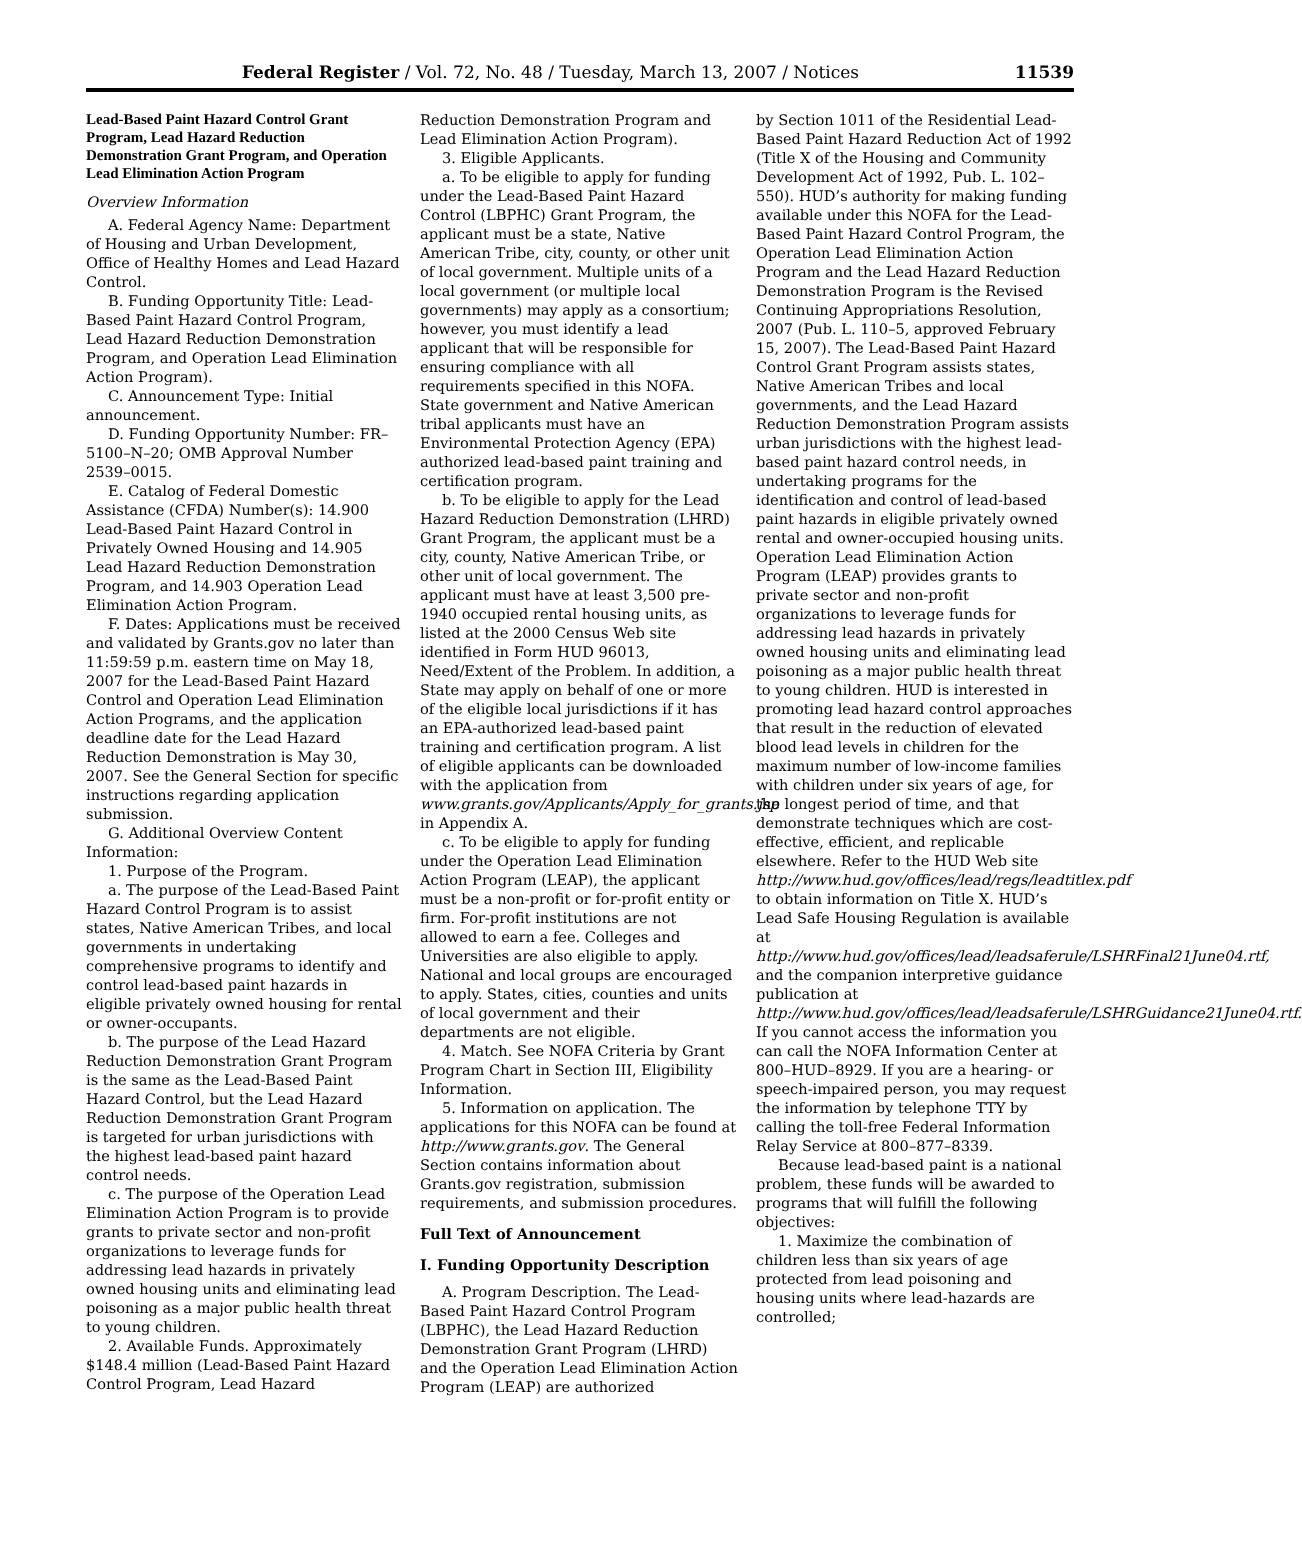Federal Register / Vol. 72, No. 48 / Tuesday, March 13, 2007 / Notices 11539
Lead-Based Paint Hazard Control Grant Program, Lead Hazard Reduction Demonstration Grant Program, and Operation Lead Elimination Action Program
Overview Information
A. Federal Agency Name: Department of Housing and Urban Development, Office of Healthy Homes and Lead Hazard Control.
B. Funding Opportunity Title: Lead-Based Paint Hazard Control Program, Lead Hazard Reduction Demonstration Program, and Operation Lead Elimination Action Program).
C. Announcement Type: Initial announcement.
D. Funding Opportunity Number: FR–5100–N–20; OMB Approval Number 2539–0015.
E. Catalog of Federal Domestic Assistance (CFDA) Number(s): 14.900 Lead-Based Paint Hazard Control in Privately Owned Housing and 14.905 Lead Hazard Reduction Demonstration Program, and 14.903 Operation Lead Elimination Action Program.
F. Dates: Applications must be received and validated by Grants.gov no later than 11:59:59 p.m. eastern time on May 18, 2007 for the Lead-Based Paint Hazard Control and Operation Lead Elimination Action Programs, and the application deadline date for the Lead Hazard Reduction Demonstration is May 30, 2007. See the General Section for specific instructions regarding application submission.
G. Additional Overview Content Information:
1. Purpose of the Program.
a. The purpose of the Lead-Based Paint Hazard Control Program is to assist states, Native American Tribes, and local governments in undertaking comprehensive programs to identify and control lead-based paint hazards in eligible privately owned housing for rental or owner-occupants.
b. The purpose of the Lead Hazard Reduction Demonstration Grant Program is the same as the Lead-Based Paint Hazard Control, but the Lead Hazard Reduction Demonstration Grant Program is targeted for urban jurisdictions with the highest lead-based paint hazard control needs.
c. The purpose of the Operation Lead Elimination Action Program is to provide grants to private sector and non-profit organizations to leverage funds for addressing lead hazards in privately owned housing units and eliminating lead poisoning as a major public health threat to young children.
2. Available Funds. Approximately $148.4 million (Lead-Based Paint Hazard Control Program, Lead Hazard
Reduction Demonstration Program and Lead Elimination Action Program).
3. Eligible Applicants.
a. To be eligible to apply for funding under the Lead-Based Paint Hazard Control (LBPHC) Grant Program, the applicant must be a state, Native American Tribe, city, county, or other unit of local government. Multiple units of a local government (or multiple local governments) may apply as a consortium; however, you must identify a lead applicant that will be responsible for ensuring compliance with all requirements specified in this NOFA. State government and Native American tribal applicants must have an Environmental Protection Agency (EPA) authorized lead-based paint training and certification program.
b. To be eligible to apply for the Lead Hazard Reduction Demonstration (LHRD) Grant Program, the applicant must be a city, county, Native American Tribe, or other unit of local government. The applicant must have at least 3,500 pre-1940 occupied rental housing units, as listed at the 2000 Census Web site identified in Form HUD 96013, Need/Extent of the Problem. In addition, a State may apply on behalf of one or more of the eligible local jurisdictions if it has an EPA-authorized lead-based paint training and certification program. A list of eligible applicants can be downloaded with the application from www.grants.gov/Applicants/Apply_for_grants.jsp in Appendix A.
c. To be eligible to apply for funding under the Operation Lead Elimination Action Program (LEAP), the applicant must be a non-profit or for-profit entity or firm. For-profit institutions are not allowed to earn a fee. Colleges and Universities are also eligible to apply. National and local groups are encouraged to apply. States, cities, counties and units of local government and their departments are not eligible.
4. Match. See NOFA Criteria by Grant Program Chart in Section III, Eligibility Information.
5. Information on application. The applications for this NOFA can be found at http://www.grants.gov. The General Section contains information about Grants.gov registration, submission requirements, and submission procedures.
Full Text of Announcement
I. Funding Opportunity Description
A. Program Description. The Lead-Based Paint Hazard Control Program (LBPHC), the Lead Hazard Reduction Demonstration Grant Program (LHRD) and the Operation Lead Elimination Action Program (LEAP) are authorized
by Section 1011 of the Residential Lead-Based Paint Hazard Reduction Act of 1992 (Title X of the Housing and Community Development Act of 1992, Pub. L. 102–550). HUD’s authority for making funding available under this NOFA for the Lead-Based Paint Hazard Control Program, the Operation Lead Elimination Action Program and the Lead Hazard Reduction Demonstration Program is the Revised Continuing Appropriations Resolution, 2007 (Pub. L. 110–5, approved February 15, 2007). The Lead-Based Paint Hazard Control Grant Program assists states, Native American Tribes and local governments, and the Lead Hazard Reduction Demonstration Program assists urban jurisdictions with the highest lead-based paint hazard control needs, in undertaking programs for the identification and control of lead-based paint hazards in eligible privately owned rental and owner-occupied housing units. Operation Lead Elimination Action Program (LEAP) provides grants to private sector and non-profit organizations to leverage funds for addressing lead hazards in privately owned housing units and eliminating lead poisoning as a major public health threat to young children. HUD is interested in promoting lead hazard control approaches that result in the reduction of elevated blood lead levels in children for the maximum number of low-income families with children under six years of age, for the longest period of time, and that demonstrate techniques which are cost-effective, efficient, and replicable elsewhere. Refer to the HUD Web site http://www.hud.gov/offices/lead/regs/leadtitlex.pdf to obtain information on Title X. HUD’s Lead Safe Housing Regulation is available at http://www.hud.gov/offices/lead/leadsaferule/LSHRFinal21June04.rtf, and the companion interpretive guidance publication at http://www.hud.gov/offices/lead/leadsaferule/LSHRGuidance21June04.rtf. If you cannot access the information you can call the NOFA Information Center at 800–HUD–8929. If you are a hearing- or speech-impaired person, you may request the information by telephone TTY by calling the toll-free Federal Information Relay Service at 800–877–8339.
Because lead-based paint is a national problem, these funds will be awarded to programs that will fulfill the following objectives:
1. Maximize the combination of children less than six years of age protected from lead poisoning and housing units where lead-hazards are controlled;